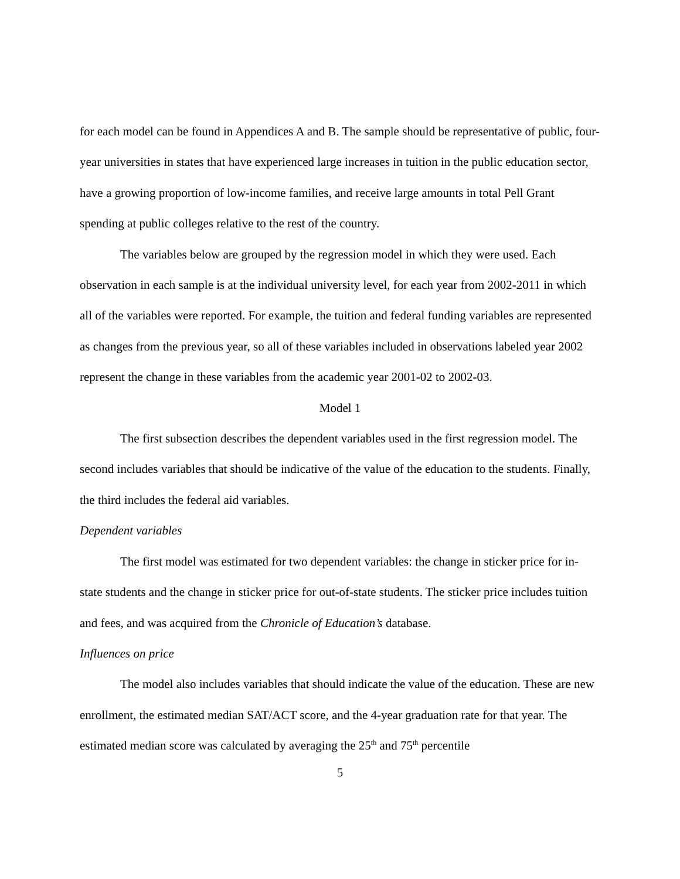for each model can be found in Appendices A and B. The sample should be representative of public, four-year universities in states that have experienced large increases in tuition in the public education sector, have a growing proportion of low-income families, and receive large amounts in total Pell Grant spending at public colleges relative to the rest of the country.
The variables below are grouped by the regression model in which they were used. Each observation in each sample is at the individual university level, for each year from 2002-2011 in which all of the variables were reported. For example, the tuition and federal funding variables are represented as changes from the previous year, so all of these variables included in observations labeled year 2002 represent the change in these variables from the academic year 2001-02 to 2002-03.
Model 1
The first subsection describes the dependent variables used in the first regression model. The second includes variables that should be indicative of the value of the education to the students. Finally, the third includes the federal aid variables.
Dependent variables
The first model was estimated for two dependent variables: the change in sticker price for in-state students and the change in sticker price for out-of-state students. The sticker price includes tuition and fees, and was acquired from the Chronicle of Education’s database.
Influences on price
The model also includes variables that should indicate the value of the education. These are new enrollment, the estimated median SAT/ACT score, and the 4-year graduation rate for that year. The estimated median score was calculated by averaging the 25<sup>th</sup> and 75<sup>th</sup> percentile
5